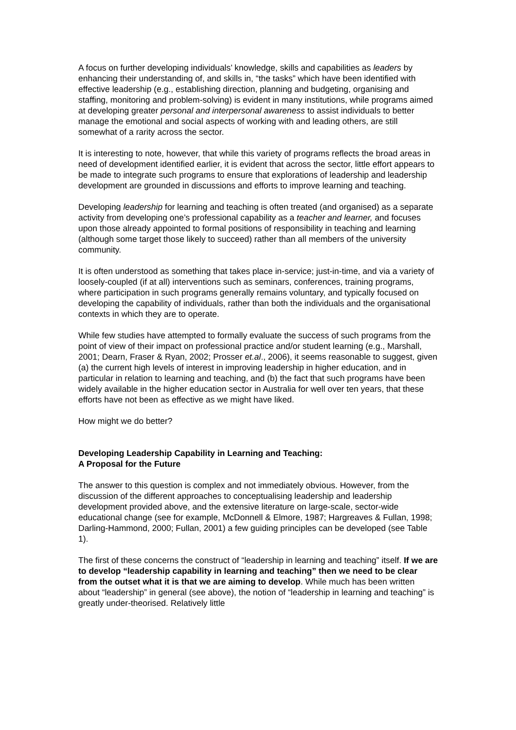A focus on further developing individuals’ knowledge, skills and capabilities as leaders by enhancing their understanding of, and skills in, “the tasks” which have been identified with effective leadership (e.g., establishing direction, planning and budgeting, organising and staffing, monitoring and problem-solving) is evident in many institutions, while programs aimed at developing greater personal and interpersonal awareness to assist individuals to better manage the emotional and social aspects of working with and leading others, are still somewhat of a rarity across the sector.
It is interesting to note, however, that while this variety of programs reflects the broad areas in need of development identified earlier, it is evident that across the sector, little effort appears to be made to integrate such programs to ensure that explorations of leadership and leadership development are grounded in discussions and efforts to improve learning and teaching.
Developing leadership for learning and teaching is often treated (and organised) as a separate activity from developing one’s professional capability as a teacher and learner, and focuses upon those already appointed to formal positions of responsibility in teaching and learning (although some target those likely to succeed) rather than all members of the university community.
It is often understood as something that takes place in-service; just-in-time, and via a variety of loosely-coupled (if at all) interventions such as seminars, conferences, training programs, where participation in such programs generally remains voluntary, and typically focused on developing the capability of individuals, rather than both the individuals and the organisational contexts in which they are to operate.
While few studies have attempted to formally evaluate the success of such programs from the point of view of their impact on professional practice and/or student learning (e.g., Marshall, 2001; Dearn, Fraser & Ryan, 2002; Prosser et.al., 2006), it seems reasonable to suggest, given (a) the current high levels of interest in improving leadership in higher education, and in particular in relation to learning and teaching, and (b) the fact that such programs have been widely available in the higher education sector in Australia for well over ten years, that these efforts have not been as effective as we might have liked.
How might we do better?
Developing Leadership Capability in Learning and Teaching:
A Proposal for the Future
The answer to this question is complex and not immediately obvious. However, from the discussion of the different approaches to conceptualising leadership and leadership development provided above, and the extensive literature on large-scale, sector-wide educational change (see for example, McDonnell & Elmore, 1987; Hargreaves & Fullan, 1998; Darling-Hammond, 2000; Fullan, 2001) a few guiding principles can be developed (see Table 1).
The first of these concerns the construct of “leadership in learning and teaching” itself. If we are to develop “leadership capability in learning and teaching” then we need to be clear from the outset what it is that we are aiming to develop. While much has been written about “leadership” in general (see above), the notion of “leadership in learning and teaching” is greatly under-theorised. Relatively little